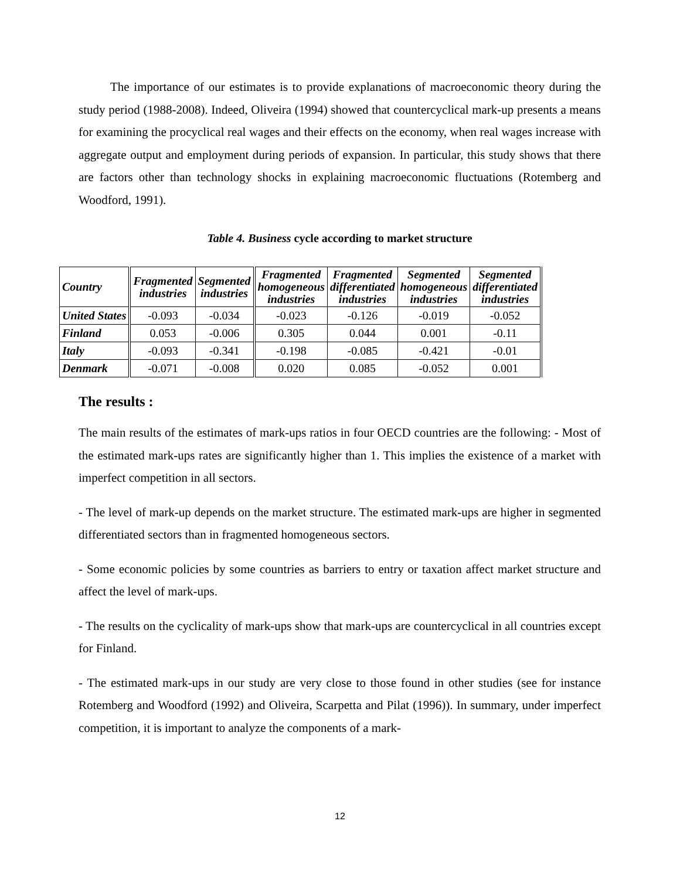The importance of our estimates is to provide explanations of macroeconomic theory during the study period (1988-2008). Indeed, Oliveira (1994) showed that countercyclical mark-up presents a means for examining the procyclical real wages and their effects on the economy, when real wages increase with aggregate output and employment during periods of expansion. In particular, this study shows that there are factors other than technology shocks in explaining macroeconomic fluctuations (Rotemberg and Woodford, 1991).
Table 4. Business cycle according to market structure
| Country | Fragmented industries | Segmented industries | Fragmented homogeneous industries | Fragmented differentiated industries | Segmented homogeneous industries | Segmented differentiated industries |
| --- | --- | --- | --- | --- | --- | --- |
| United States | -0.093 | -0.034 | -0.023 | -0.126 | -0.019 | -0.052 |
| Finland | 0.053 | -0.006 | 0.305 | 0.044 | 0.001 | -0.11 |
| Italy | -0.093 | -0.341 | -0.198 | -0.085 | -0.421 | -0.01 |
| Denmark | -0.071 | -0.008 | 0.020 | 0.085 | -0.052 | 0.001 |
The results :
The main results of the estimates of mark-ups ratios in four OECD countries are the following: - Most of the estimated mark-ups rates are significantly higher than 1. This implies the existence of a market with imperfect competition in all sectors.
- The level of mark-up depends on the market structure. The estimated mark-ups are higher in segmented differentiated sectors than in fragmented homogeneous sectors.
- Some economic policies by some countries as barriers to entry or taxation affect market structure and affect the level of mark-ups.
- The results on the cyclicality of mark-ups show that mark-ups are countercyclical in all countries except for Finland.
- The estimated mark-ups in our study are very close to those found in other studies (see for instance Rotemberg and Woodford (1992) and Oliveira, Scarpetta and Pilat (1996)). In summary, under imperfect competition, it is important to analyze the components of a mark-
12